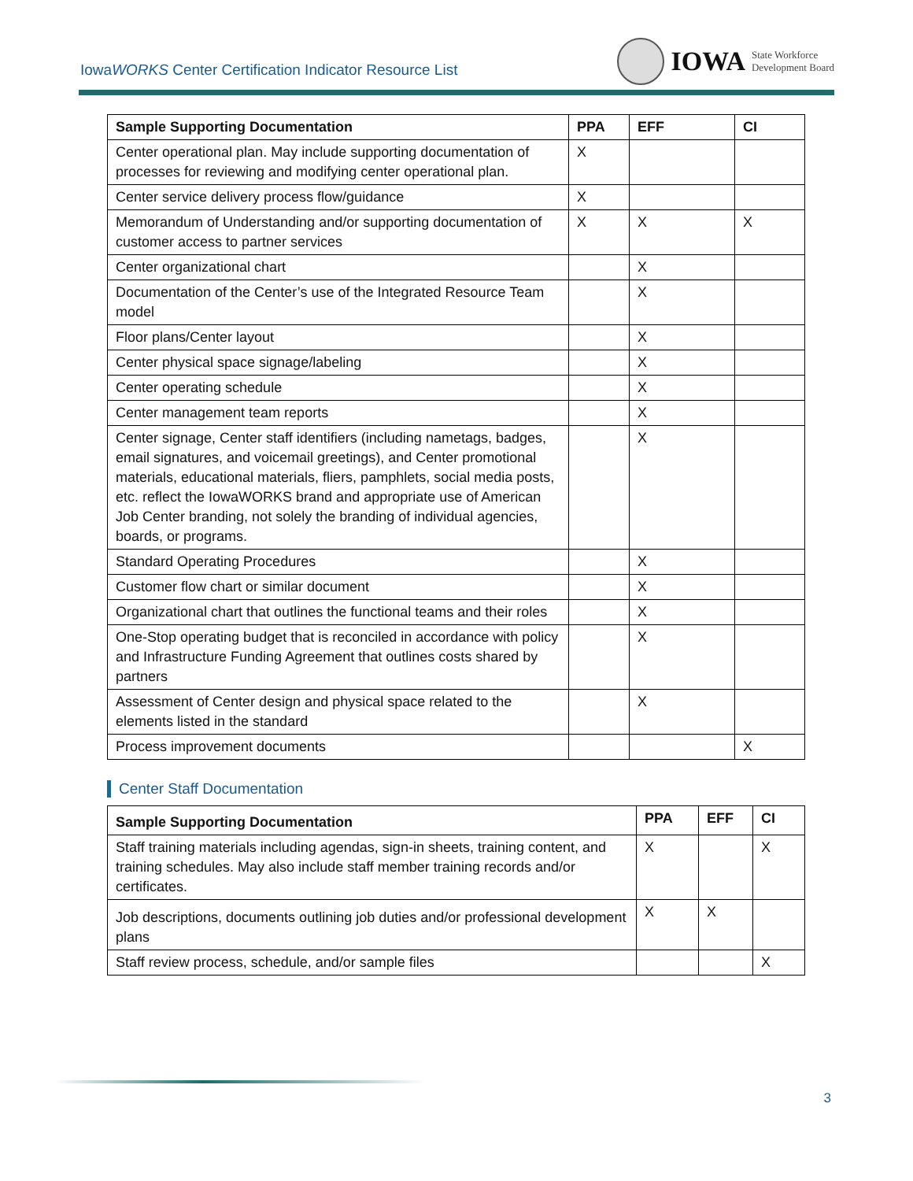IowaWORKS Center Certification Indicator Resource List
IOWA
State Workforce
Development Board
| Sample Supporting Documentation | PPA | EFF | CI |
| --- | --- | --- | --- |
| Center operational plan. May include supporting documentation of processes for reviewing and modifying center operational plan. | X | | |
| Center service delivery process flow/guidance | X | | |
| Memorandum of Understanding and/or supporting documentation of customer access to partner services | X | X | X |
| Center organizational chart | | X | |
| Documentation of the Center’s use of the Integrated Resource Team model | | X | |
| Floor plans/Center layout | | X | |
| Center physical space signage/labeling | | X | |
| Center operating schedule | | X | |
| Center management team reports | | X | |
| Center signage, Center staff identifiers (including nametags, badges, email signatures, and voicemail greetings), and Center promotional materials, educational materials, fliers, pamphlets, social media posts, etc. reflect the IowaWORKS brand and appropriate use of American Job Center branding, not solely the branding of individual agencies, boards, or programs. | | X | |
| Standard Operating Procedures | | X | |
| Customer flow chart or similar document | | X | |
| Organizational chart that outlines the functional teams and their roles | | X | |
| One-Stop operating budget that is reconciled in accordance with policy and Infrastructure Funding Agreement that outlines costs shared by partners | | X | |
| Assessment of Center design and physical space related to the elements listed in the standard | | X | |
| Process improvement documents | | | X |
Center Staff Documentation
| Sample Supporting Documentation | PPA | EFF | CI |
| --- | --- | --- | --- |
| Staff training materials including agendas, sign-in sheets, training content, and training schedules. May also include staff member training records and/or certificates. | X | | X |
| Job descriptions, documents outlining job duties and/or professional development plans | X | X | |
| Staff review process, schedule, and/or sample files | | | X |
3